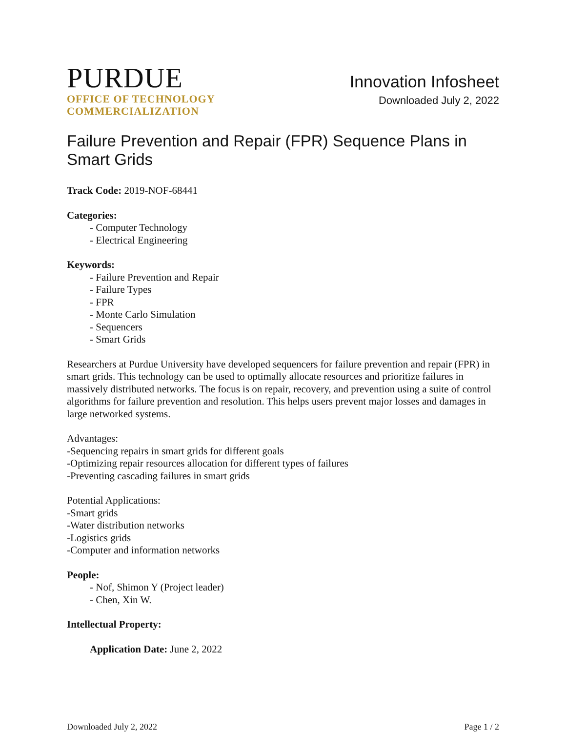PURDUE
OFFICE OF TECHNOLOGY
COMMERCIALIZATION
Innovation Infosheet
Downloaded July 2, 2022
Failure Prevention and Repair (FPR) Sequence Plans in Smart Grids
Track Code: 2019-NOF-68441
Categories:
- Computer Technology
- Electrical Engineering
Keywords:
- Failure Prevention and Repair
- Failure Types
- FPR
- Monte Carlo Simulation
- Sequencers
- Smart Grids
Researchers at Purdue University have developed sequencers for failure prevention and repair (FPR) in smart grids. This technology can be used to optimally allocate resources and prioritize failures in massively distributed networks. The focus is on repair, recovery, and prevention using a suite of control algorithms for failure prevention and resolution. This helps users prevent major losses and damages in large networked systems.
Advantages:
-Sequencing repairs in smart grids for different goals
-Optimizing repair resources allocation for different types of failures
-Preventing cascading failures in smart grids
Potential Applications:
-Smart grids
-Water distribution networks
-Logistics grids
-Computer and information networks
People:
- Nof, Shimon Y (Project leader)
- Chen, Xin W.
Intellectual Property:
Application Date: June 2, 2022
Downloaded July 2, 2022 Page 1 / 2